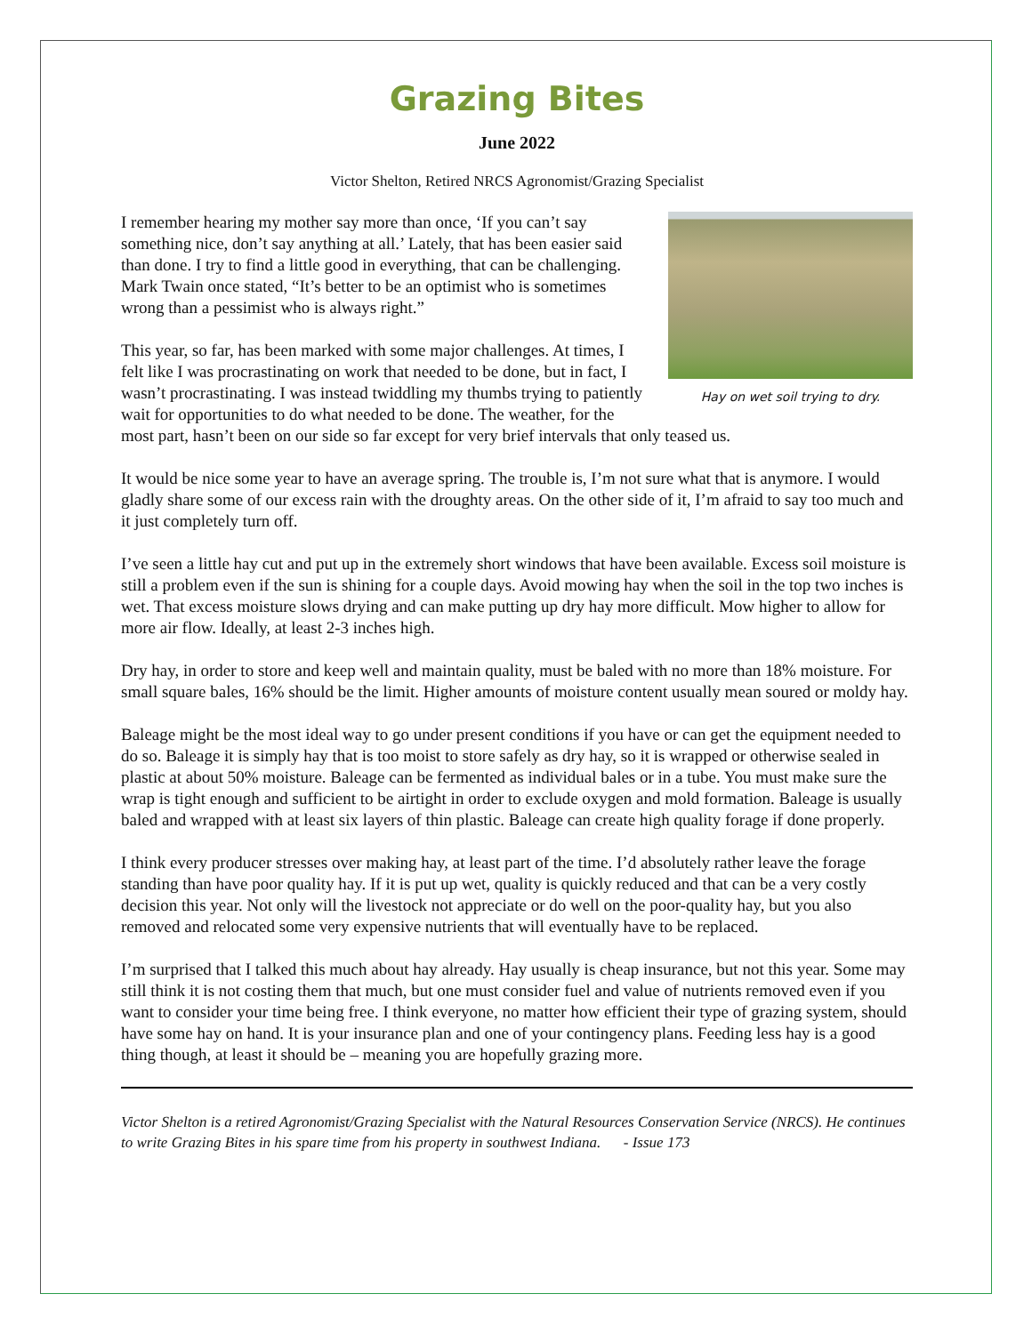Grazing Bites
June 2022
Victor Shelton, Retired NRCS Agronomist/Grazing Specialist
Hay on wet soil trying to dry.
I remember hearing my mother say more than once, ‘If you can’t say something nice, don’t say anything at all.’ Lately, that has been easier said than done. I try to find a little good in everything, that can be challenging. Mark Twain once stated, “It’s better to be an optimist who is sometimes wrong than a pessimist who is always right.”
This year, so far, has been marked with some major challenges. At times, I felt like I was procrastinating on work that needed to be done, but in fact, I wasn’t procrastinating. I was instead twiddling my thumbs trying to patiently wait for opportunities to do what needed to be done. The weather, for the most part, hasn’t been on our side so far except for very brief intervals that only teased us.
It would be nice some year to have an average spring. The trouble is, I’m not sure what that is anymore. I would gladly share some of our excess rain with the droughty areas. On the other side of it, I’m afraid to say too much and it just completely turn off.
I’ve seen a little hay cut and put up in the extremely short windows that have been available. Excess soil moisture is still a problem even if the sun is shining for a couple days. Avoid mowing hay when the soil in the top two inches is wet. That excess moisture slows drying and can make putting up dry hay more difficult. Mow higher to allow for more air flow. Ideally, at least 2-3 inches high.
Dry hay, in order to store and keep well and maintain quality, must be baled with no more than 18% moisture. For small square bales, 16% should be the limit. Higher amounts of moisture content usually mean soured or moldy hay.
Baleage might be the most ideal way to go under present conditions if you have or can get the equipment needed to do so. Baleage it is simply hay that is too moist to store safely as dry hay, so it is wrapped or otherwise sealed in plastic at about 50% moisture. Baleage can be fermented as individual bales or in a tube. You must make sure the wrap is tight enough and sufficient to be airtight in order to exclude oxygen and mold formation. Baleage is usually baled and wrapped with at least six layers of thin plastic. Baleage can create high quality forage if done properly.
I think every producer stresses over making hay, at least part of the time. I’d absolutely rather leave the forage standing than have poor quality hay. If it is put up wet, quality is quickly reduced and that can be a very costly decision this year. Not only will the livestock not appreciate or do well on the poor-quality hay, but you also removed and relocated some very expensive nutrients that will eventually have to be replaced.
I’m surprised that I talked this much about hay already. Hay usually is cheap insurance, but not this year. Some may still think it is not costing them that much, but one must consider fuel and value of nutrients removed even if you want to consider your time being free. I think everyone, no matter how efficient their type of grazing system, should have some hay on hand. It is your insurance plan and one of your contingency plans. Feeding less hay is a good thing though, at least it should be – meaning you are hopefully grazing more.
Victor Shelton is a retired Agronomist/Grazing Specialist with the Natural Resources Conservation Service (NRCS). He continues to write Grazing Bites in his spare time from his property in southwest Indiana. - Issue 173